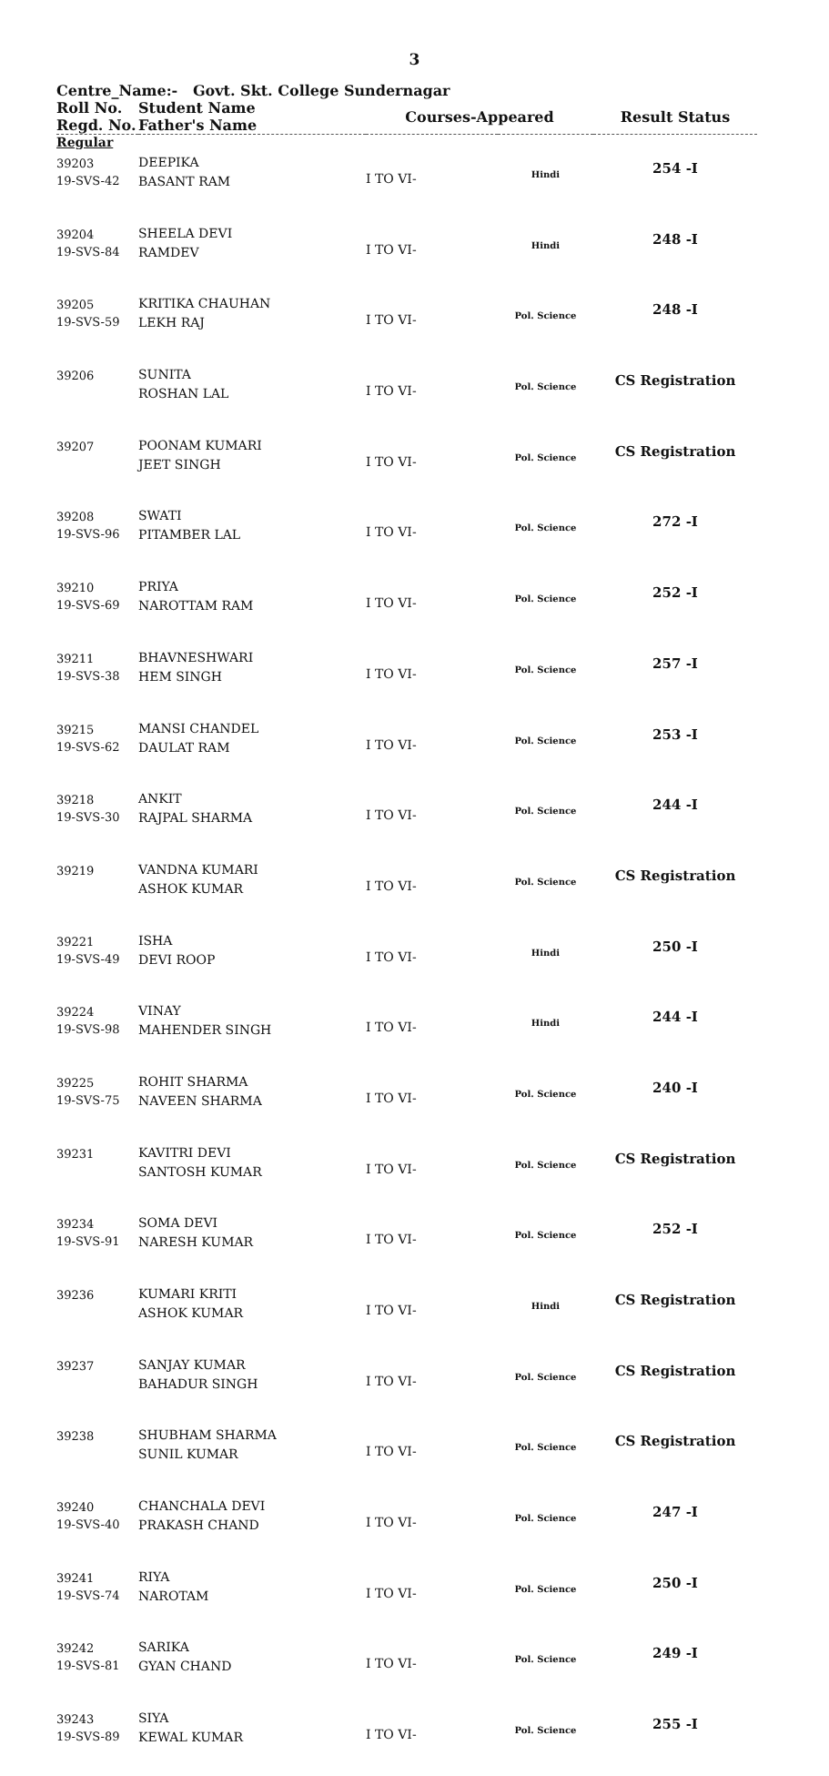3
Centre_Name:- Govt. Skt. College Sundernagar
| Roll No. Regd. No. | Student Name Father's Name | Courses-Appeared | | Result Status |
| --- | --- | --- | --- | --- |
| Regular | | | | |
| 39203 19-SVS-42 | DEEPIKA BASANT RAM | I TO VI- | Hindi | 254 -I |
| 39204 19-SVS-84 | SHEELA DEVI RAMDEV | I TO VI- | Hindi | 248 -I |
| 39205 19-SVS-59 | KRITIKA CHAUHAN LEKH RAJ | I TO VI- | Pol. Science | 248 -I |
| 39206 | SUNITA ROSHAN LAL | I TO VI- | Pol. Science | CS Registration |
| 39207 | POONAM KUMARI JEET SINGH | I TO VI- | Pol. Science | CS Registration |
| 39208 19-SVS-96 | SWATI PITAMBER LAL | I TO VI- | Pol. Science | 272 -I |
| 39210 19-SVS-69 | PRIYA NAROTTAM RAM | I TO VI- | Pol. Science | 252 -I |
| 39211 19-SVS-38 | BHAVNESHWARI HEM SINGH | I TO VI- | Pol. Science | 257 -I |
| 39215 19-SVS-62 | MANSI CHANDEL DAULAT RAM | I TO VI- | Pol. Science | 253 -I |
| 39218 19-SVS-30 | ANKIT RAJPAL SHARMA | I TO VI- | Pol. Science | 244 -I |
| 39219 | VANDNA KUMARI ASHOK KUMAR | I TO VI- | Pol. Science | CS Registration |
| 39221 19-SVS-49 | ISHA DEVI ROOP | I TO VI- | Hindi | 250 -I |
| 39224 19-SVS-98 | VINAY MAHENDER SINGH | I TO VI- | Hindi | 244 -I |
| 39225 19-SVS-75 | ROHIT SHARMA NAVEEN SHARMA | I TO VI- | Pol. Science | 240 -I |
| 39231 | KAVITRI DEVI SANTOSH KUMAR | I TO VI- | Pol. Science | CS Registration |
| 39234 19-SVS-91 | SOMA DEVI NARESH KUMAR | I TO VI- | Pol. Science | 252 -I |
| 39236 | KUMARI KRITI ASHOK KUMAR | I TO VI- | Hindi | CS Registration |
| 39237 | SANJAY KUMAR BAHADUR SINGH | I TO VI- | Pol. Science | CS Registration |
| 39238 | SHUBHAM SHARMA SUNIL KUMAR | I TO VI- | Pol. Science | CS Registration |
| 39240 19-SVS-40 | CHANCHALA DEVI PRAKASH CHAND | I TO VI- | Pol. Science | 247 -I |
| 39241 19-SVS-74 | RIYA NAROTAM | I TO VI- | Pol. Science | 250 -I |
| 39242 19-SVS-81 | SARIKA GYAN CHAND | I TO VI- | Pol. Science | 249 -I |
| 39243 19-SVS-89 | SIYA KEWAL KUMAR | I TO VI- | Pol. Science | 255 -I |